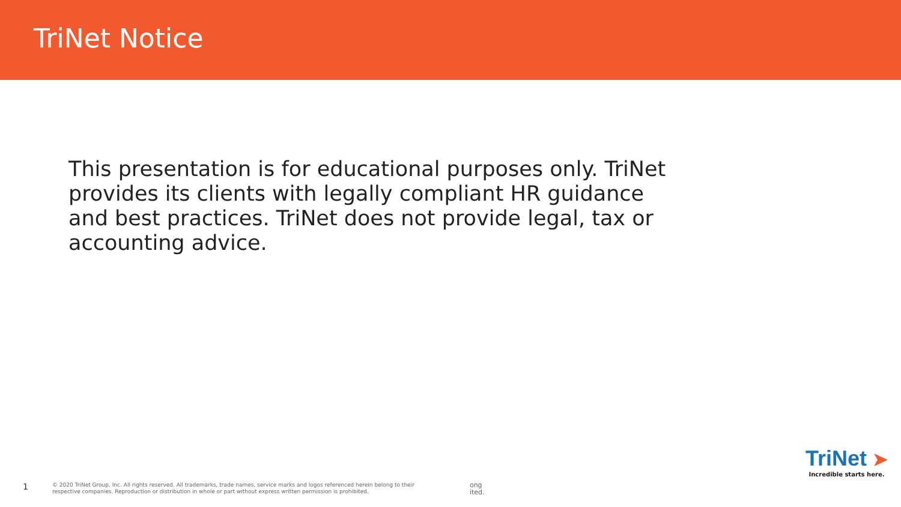TriNet Notice
This presentation is for educational purposes only. TriNet provides its clients with legally compliant HR guidance and best practices. TriNet does not provide legal, tax or accounting advice.
1
© 2020 TriNet Group, Inc. All rights reserved. All trademarks, trade names, service marks and logos referenced herein belong to their respective companies. Reproduction or distribution in whole or part without express written permission is prohibited.
ong
ited.
TriNet ➤
Incredible starts here.